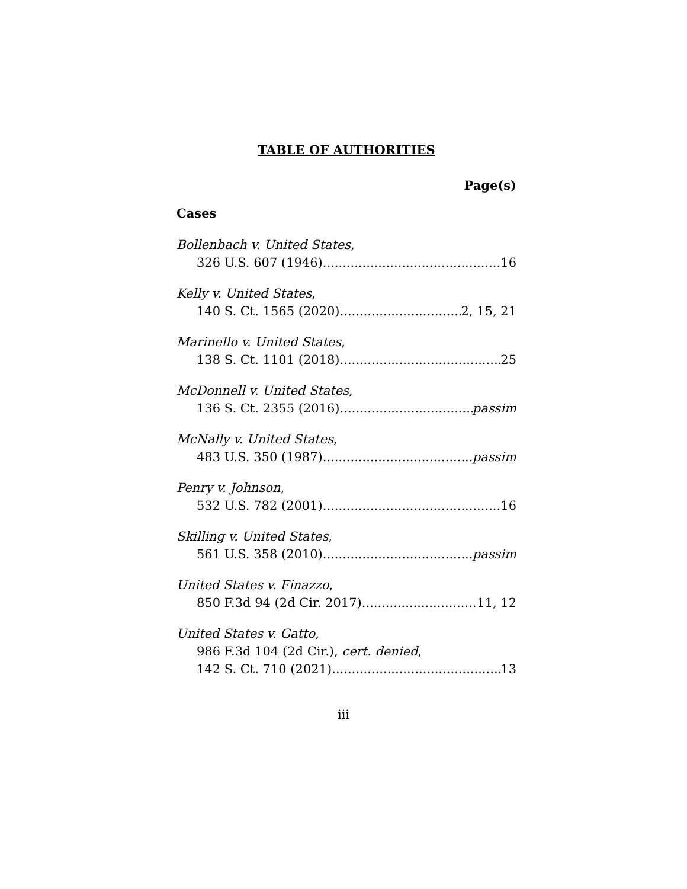TABLE OF AUTHORITIES
Page(s)
Cases
Bollenbach v. United States,
326 U.S. 607 (1946) 16
Kelly v. United States,
140 S. Ct. 1565 (2020) 2, 15, 21
Marinello v. United States,
138 S. Ct. 1101 (2018) 25
McDonnell v. United States,
136 S. Ct. 2355 (2016) passim
McNally v. United States,
483 U.S. 350 (1987) passim
Penry v. Johnson,
532 U.S. 782 (2001) 16
Skilling v. United States,
561 U.S. 358 (2010) passim
United States v. Finazzo,
850 F.3d 94 (2d Cir. 2017) 11, 12
United States v. Gatto,
986 F.3d 104 (2d Cir.), cert. denied,
142 S. Ct. 710 (2021) 13
iii